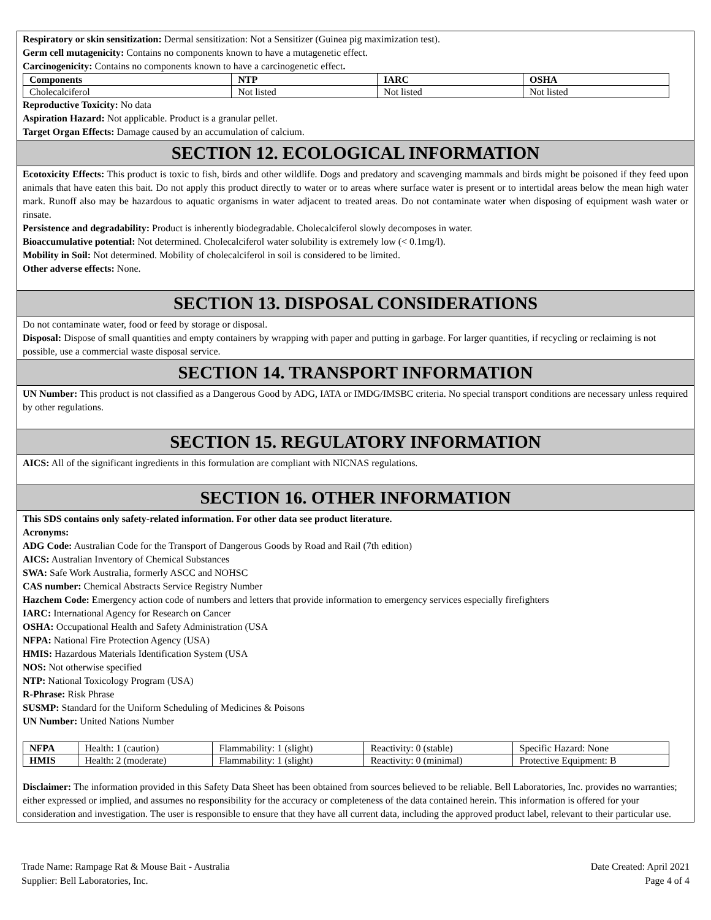Respiratory or skin sensitization: Dermal sensitization: Not a Sensitizer (Guinea pig maximization test).
Germ cell mutagenicity: Contains no components known to have a mutagenetic effect.
Carcinogenicity: Contains no components known to have a carcinogenetic effect.
| Components | NTP | IARC | OSHA |
| --- | --- | --- | --- |
| Cholecalciferol | Not listed | Not listed | Not listed |
Reproductive Toxicity: No data
Aspiration Hazard: Not applicable. Product is a granular pellet.
Target Organ Effects: Damage caused by an accumulation of calcium.
SECTION 12. ECOLOGICAL INFORMATION
Ecotoxicity Effects: This product is toxic to fish, birds and other wildlife. Dogs and predatory and scavenging mammals and birds might be poisoned if they feed upon animals that have eaten this bait. Do not apply this product directly to water or to areas where surface water is present or to intertidal areas below the mean high water mark. Runoff also may be hazardous to aquatic organisms in water adjacent to treated areas. Do not contaminate water when disposing of equipment wash water or rinsate.
Persistence and degradability: Product is inherently biodegradable. Cholecalciferol slowly decomposes in water.
Bioaccumulative potential: Not determined. Cholecalciferol water solubility is extremely low (< 0.1mg/l).
Mobility in Soil: Not determined. Mobility of cholecalciferol in soil is considered to be limited.
Other adverse effects: None.
SECTION 13. DISPOSAL CONSIDERATIONS
Do not contaminate water, food or feed by storage or disposal.
Disposal: Dispose of small quantities and empty containers by wrapping with paper and putting in garbage. For larger quantities, if recycling or reclaiming is not possible, use a commercial waste disposal service.
SECTION 14. TRANSPORT INFORMATION
UN Number: This product is not classified as a Dangerous Good by ADG, IATA or IMDG/IMSBC criteria. No special transport conditions are necessary unless required by other regulations.
SECTION 15. REGULATORY INFORMATION
AICS: All of the significant ingredients in this formulation are compliant with NICNAS regulations.
SECTION 16. OTHER INFORMATION
This SDS contains only safety-related information. For other data see product literature.
Acronyms:
ADG Code: Australian Code for the Transport of Dangerous Goods by Road and Rail (7th edition)
AICS: Australian Inventory of Chemical Substances
SWA: Safe Work Australia, formerly ASCC and NOHSC
CAS number: Chemical Abstracts Service Registry Number
Hazchem Code: Emergency action code of numbers and letters that provide information to emergency services especially firefighters
IARC: International Agency for Research on Cancer
OSHA: Occupational Health and Safety Administration (USA
NFPA: National Fire Protection Agency (USA)
HMIS: Hazardous Materials Identification System (USA
NOS: Not otherwise specified
NTP: National Toxicology Program (USA)
R-Phrase: Risk Phrase
SUSMP: Standard for the Uniform Scheduling of Medicines & Poisons
UN Number: United Nations Number
| NFPA | Health: 1 (caution) | Flammability: 1 (slight) | Reactivity: 0 (stable) | Specific Hazard: None |
| HMIS | Health: 2 (moderate) | Flammability: 1 (slight) | Reactivity: 0 (minimal) | Protective Equipment: B |
Disclaimer: The information provided in this Safety Data Sheet has been obtained from sources believed to be reliable. Bell Laboratories, Inc. provides no warranties; either expressed or implied, and assumes no responsibility for the accuracy or completeness of the data contained herein. This information is offered for your consideration and investigation. The user is responsible to ensure that they have all current data, including the approved product label, relevant to their particular use.
Trade Name: Rampage Rat & Mouse Bait - Australia
Supplier: Bell Laboratories, Inc.
Date Created: April 2021
Page 4 of 4